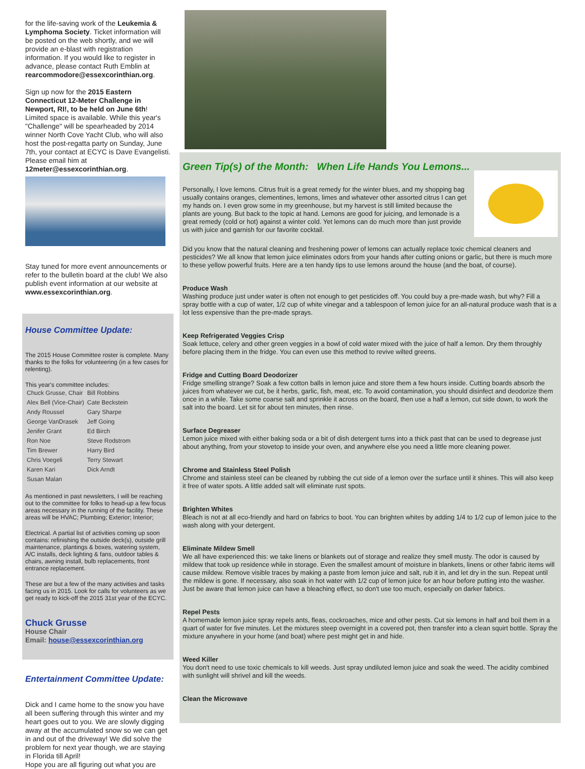for the life-saving work of the Leukemia & Lymphoma Society. Ticket information will be posted on the web shortly, and we will provide an e-blast with registration information. If you would like to register in advance, please contact Ruth Emblin at rearcommodore@essexcorinthian.org.
Sign up now for the 2015 Eastern Connecticut 12-Meter Challenge in Newport, RI!, to be held on June 6th! Limited space is available. While this year's "Challenge" will be spearheaded by 2014 winner North Cove Yacht Club, who will also host the post-regatta party on Sunday, June 7th, your contact at ECYC is Dave Evangelisti. Please email him at 12meter@essexcorinthian.org.
Stay tuned for more event announcements or refer to the bulletin board at the club! We also publish event information at our website at www.essexcorinthian.org.
House Committee Update:
The 2015 House Committee roster is complete. Many thanks to the folks for volunteering (in a few cases for relenting).
This year's committee includes:
| Chuck Grusse, Chair | Bill Robbins |
| Alex Bell (Vice-Chair) | Cate Beckstein |
| Andy Roussel | Gary Sharpe |
| George VanDrasek | Jeff Going |
| Jenifer Grant | Ed Birch |
| Ron Noe | Steve Rodstrom |
| Tim Brewer | Harry Bird |
| Chris Voegeli | Terry Stewart |
| Karen Kari | Dick Arndt |
| Susan Malan | |
As mentioned in past newsletters, I will be reaching out to the committee for folks to head-up a few focus areas necessary in the running of the facility. These areas will be HVAC; Plumbing; Exterior; Interior;
Electrical. A partial list of activities coming up soon contains: refinishing the outside deck(s), outside grill maintenance, plantings & boxes, watering system, A/C installs, deck lighting & fans, outdoor tables & chairs, awning install, bulb replacements, front entrance replacement.
These are but a few of the many activities and tasks facing us in 2015. Look for calls for volunteers as we get ready to kick-off the 2015 31st year of the ECYC.
Chuck Grusse
House Chair
Email: house@essexcorinthian.org
Entertainment Committee Update:
Dick and I came home to the snow you have all been suffering through this winter and my heart goes out to you. We are slowly digging away at the accumulated snow so we can get in and out of the driveway! We did solve the problem for next year though, we are staying in Florida till April!
Hope you are all figuring out what you are
Green Tip(s) of the Month: When Life Hands You Lemons...
Personally, I love lemons. Citrus fruit is a great remedy for the winter blues, and my shopping bag usually contains oranges, clementines, lemons, limes and whatever other assorted citrus I can get my hands on. I even grow some in my greenhouse, but my harvest is still limited because the plants are young. But back to the topic at hand. Lemons are good for juicing, and lemonade is a great remedy (cold or hot) against a winter cold. Yet lemons can do much more than just provide us with juice and garnish for our favorite cocktail.
Did you know that the natural cleaning and freshening power of lemons can actually replace toxic chemical cleaners and pesticides? We all know that lemon juice eliminates odors from your hands after cutting onions or garlic, but there is much more to these yellow powerful fruits. Here are a ten handy tips to use lemons around the house (and the boat, of course).
Produce Wash
Washing produce just under water is often not enough to get pesticides off. You could buy a pre-made wash, but why? Fill a spray bottle with a cup of water, 1/2 cup of white vinegar and a tablespoon of lemon juice for an all-natural produce wash that is a lot less expensive than the pre-made sprays.
Keep Refrigerated Veggies Crisp
Soak lettuce, celery and other green veggies in a bowl of cold water mixed with the juice of half a lemon. Dry them throughly before placing them in the fridge. You can even use this method to revive wilted greens.
Fridge and Cutting Board Deodorizer
Fridge smelling strange? Soak a few cotton balls in lemon juice and store them a few hours inside. Cutting boards absorb the juices from whatever we cut, be it herbs, garlic, fish, meat, etc. To avoid contamination, you should disinfect and deodorize them once in a while. Take some coarse salt and sprinkle it across on the board, then use a half a lemon, cut side down, to work the salt into the board. Let sit for about ten minutes, then rinse.
Surface Degreaser
Lemon juice mixed with either baking soda or a bit of dish detergent turns into a thick past that can be used to degrease just about anything, from your stovetop to inside your oven, and anywhere else you need a little more cleaning power.
Chrome and Stainless Steel Polish
Chrome and stainless steel can be cleaned by rubbing the cut side of a lemon over the surface until it shines. This will also keep it free of water spots. A little added salt will eliminate rust spots.
Brighten Whites
Bleach is not at all eco-friendly and hard on fabrics to boot. You can brighten whites by adding 1/4 to 1/2 cup of lemon juice to the wash along with your detergent.
Eliminate Mildew Smell
We all have experienced this: we take linens or blankets out of storage and realize they smell musty. The odor is caused by mildew that took up residence while in storage. Even the smallest amount of moisture in blankets, linens or other fabric items will cause mildew. Remove visible traces by making a paste from lemon juice and salt, rub it in, and let dry in the sun. Repeat until the mildew is gone. If necessary, also soak in hot water with 1/2 cup of lemon juice for an hour before putting into the washer. Just be aware that lemon juice can have a bleaching effect, so don't use too much, especially on darker fabrics.
Repel Pests
A homemade lemon juice spray repels ants, fleas, cockroaches, mice and other pests. Cut six lemons in half and boil them in a quart of water for five minutes. Let the mixtures steep overnight in a covered pot, then transfer into a clean squirt bottle. Spray the mixture anywhere in your home (and boat) where pest might get in and hide.
Weed Killer
You don't need to use toxic chemicals to kill weeds. Just spray undiluted lemon juice and soak the weed. The acidity combined with sunlight will shrivel and kill the weeds.
Clean the Microwave